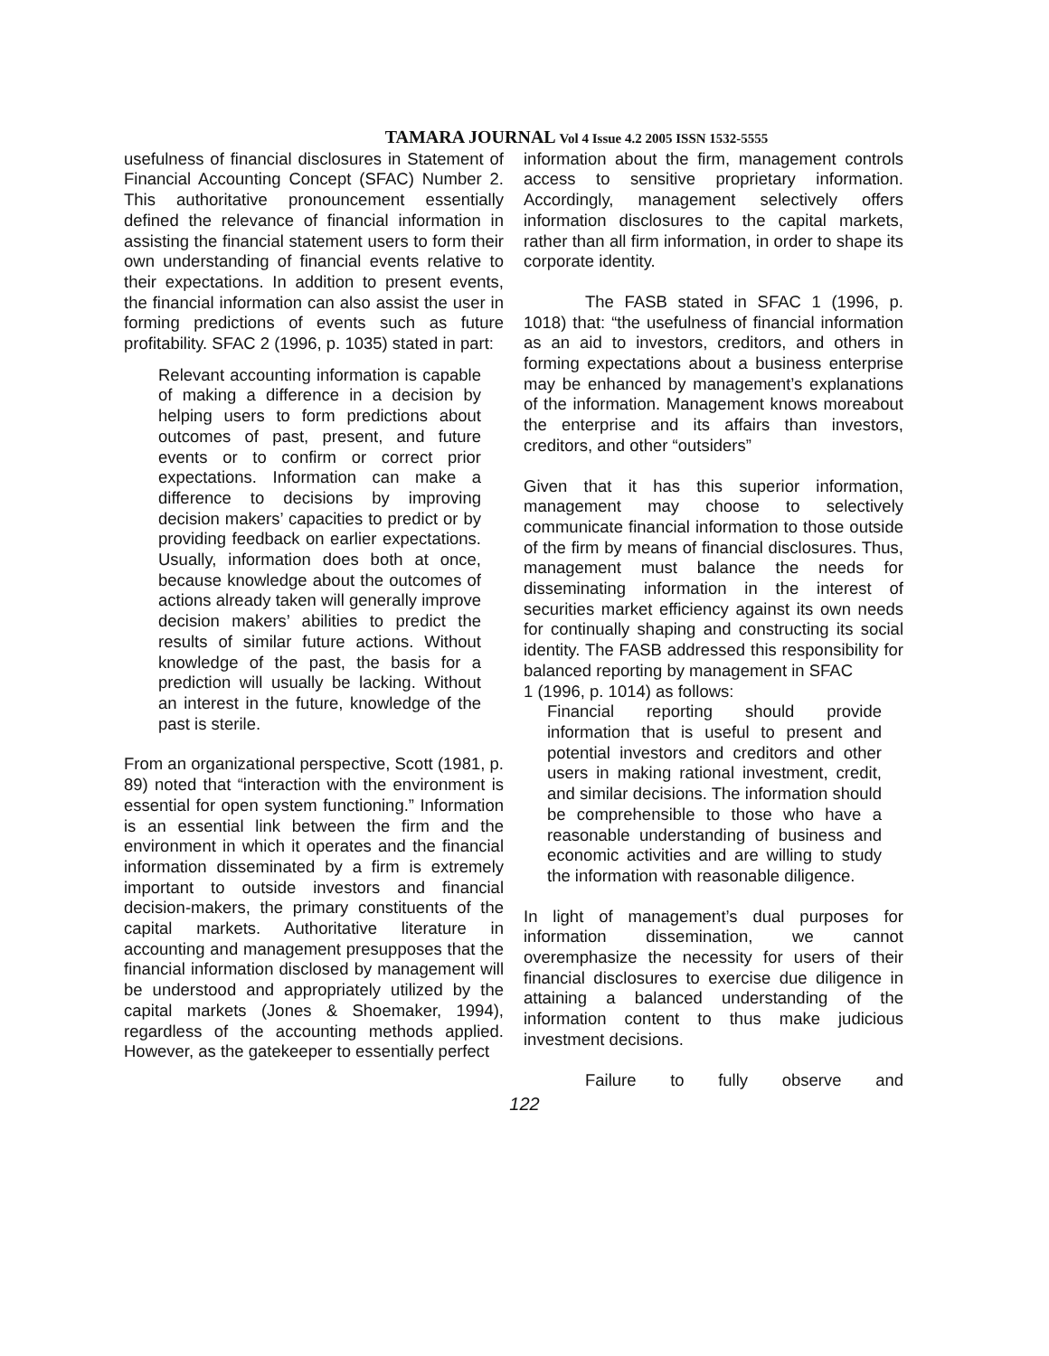TAMARA JOURNAL Vol 4 Issue 4.2 2005 ISSN 1532-5555
usefulness of financial disclosures in Statement of Financial Accounting Concept (SFAC) Number 2. This authoritative pronouncement essentially defined the relevance of financial information in assisting the financial statement users to form their own understanding of financial events relative to their expectations. In addition to present events, the financial information can also assist the user in forming predictions of events such as future profitability. SFAC 2 (1996, p. 1035) stated in part:
Relevant accounting information is capable of making a difference in a decision by helping users to form predictions about outcomes of past, present, and future events or to confirm or correct prior expectations. Information can make a difference to decisions by improving decision makers’ capacities to predict or by providing feedback on earlier expectations. Usually, information does both at once, because knowledge about the outcomes of actions already taken will generally improve decision makers’ abilities to predict the results of similar future actions. Without knowledge of the past, the basis for a prediction will usually be lacking. Without an interest in the future, knowledge of the past is sterile.
From an organizational perspective, Scott (1981, p. 89) noted that “interaction with the environment is essential for open system functioning.” Information is an essential link between the firm and the environment in which it operates and the financial information disseminated by a firm is extremely important to outside investors and financial decision-makers, the primary constituents of the capital markets. Authoritative literature in accounting and management presupposes that the financial information disclosed by management will be understood and appropriately utilized by the capital markets (Jones & Shoemaker, 1994), regardless of the accounting methods applied. However, as the gatekeeper to essentially perfect
information about the firm, management controls access to sensitive proprietary information. Accordingly, management selectively offers information disclosures to the capital markets, rather than all firm information, in order to shape its corporate identity.
The FASB stated in SFAC 1 (1996, p. 1018) that: “the usefulness of financial information as an aid to investors, creditors, and others in forming expectations about a business enterprise may be enhanced by management’s explanations of the information. Management knows moreabout the enterprise and its affairs than investors, creditors, and other “outsiders”
Given that it has this superior information, management may choose to selectively communicate financial information to those outside of the firm by means of financial disclosures. Thus, management must balance the needs for disseminating information in the interest of securities market efficiency against its own needs for continually shaping and constructing its social identity. The FASB addressed this responsibility for balanced reporting by management in SFAC
1 (1996, p. 1014) as follows:
Financial reporting should provide information that is useful to present and potential investors and creditors and other users in making rational investment, credit, and similar decisions. The information should be comprehensible to those who have a reasonable understanding of business and economic activities and are willing to study the information with reasonable diligence.
In light of management’s dual purposes for information dissemination, we cannot overemphasize the necessity for users of their financial disclosures to exercise due diligence in attaining a balanced understanding of the information content to thus make judicious investment decisions.
Failure to fully observe and
122